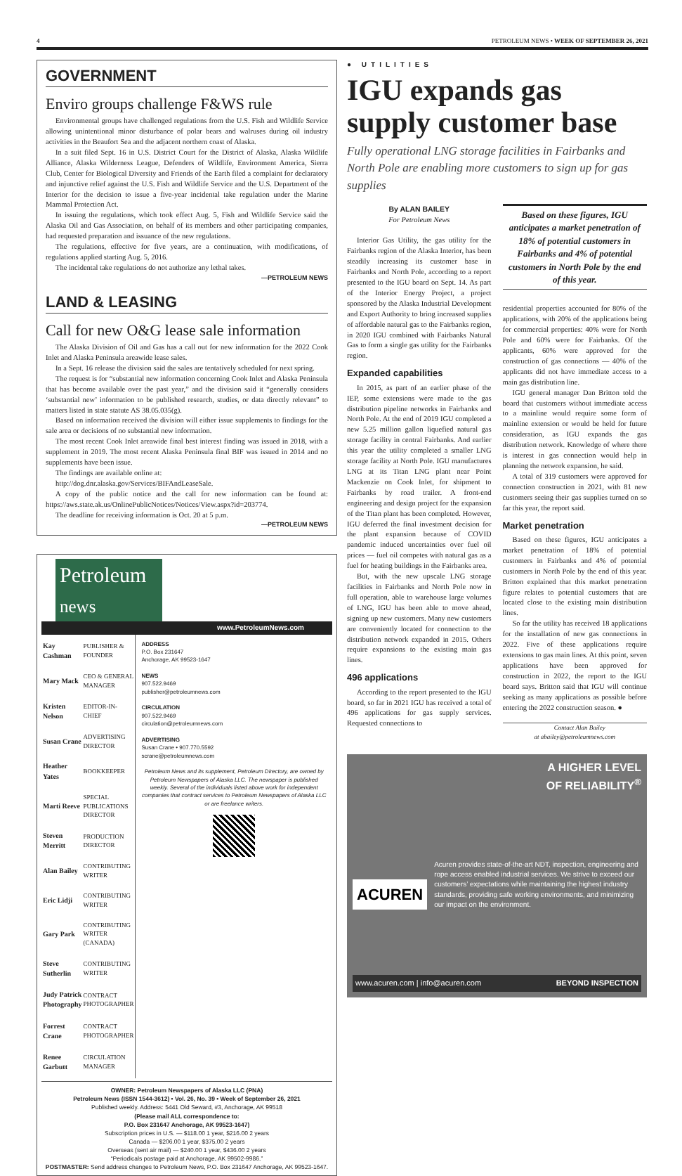4 PETROLEUM NEWS • WEEK OF SEPTEMBER 26, 2021
GOVERNMENT
Enviro groups challenge F&WS rule
Environmental groups have challenged regulations from the U.S. Fish and Wildlife Service allowing unintentional minor disturbance of polar bears and walruses during oil industry activities in the Beaufort Sea and the adjacent northern coast of Alaska.
In a suit filed Sept. 16 in U.S. District Court for the District of Alaska, Alaska Wildlife Alliance, Alaska Wilderness League, Defenders of Wildlife, Environment America, Sierra Club, Center for Biological Diversity and Friends of the Earth filed a complaint for declaratory and injunctive relief against the U.S. Fish and Wildlife Service and the U.S. Department of the Interior for the decision to issue a five-year incidental take regulation under the Marine Mammal Protection Act.
In issuing the regulations, which took effect Aug. 5, Fish and Wildlife Service said the Alaska Oil and Gas Association, on behalf of its members and other participating companies, had requested preparation and issuance of the new regulations.
The regulations, effective for five years, are a continuation, with modifications, of regulations applied starting Aug. 5, 2016.
The incidental take regulations do not authorize any lethal takes.
—PETROLEUM NEWS
LAND & LEASING
Call for new O&G lease sale information
The Alaska Division of Oil and Gas has a call out for new information for the 2022 Cook Inlet and Alaska Peninsula areawide lease sales.
In a Sept. 16 release the division said the sales are tentatively scheduled for next spring.
The request is for “substantial new information concerning Cook Inlet and Alaska Peninsula that has become available over the past year,” and the division said it “generally considers ‘substantial new’ information to be published research, studies, or data directly relevant” to matters listed in state statute AS 38.05.035(g).
Based on information received the division will either issue supplements to findings for the sale area or decisions of no substantial new information.
The most recent Cook Inlet areawide final best interest finding was issued in 2018, with a supplement in 2019. The most recent Alaska Peninsula final BIF was issued in 2014 and no supplements have been issue.
The findings are available online at:
http://dog.dnr.alaska.gov/Services/BIFAndLeaseSale.
A copy of the public notice and the call for new information can be found at: https://aws.state.ak.us/OnlinePublicNotices/Notices/View.aspx?id=203774.
The deadline for receiving information is Oct. 20 at 5 p.m.
—PETROLEUM NEWS
Petroleum news
www.PetroleumNews.com
| Kay Cashman | PUBLISHER & FOUNDER |
| Mary Mack | CEO & GENERAL MANAGER |
| Kristen Nelson | EDITOR-IN-CHIEF |
| Susan Crane | ADVERTISING DIRECTOR |
| Heather Yates | BOOKKEEPER |
| Marti Reeve | SPECIAL PUBLICATIONS DIRECTOR |
| Steven Merritt | PRODUCTION DIRECTOR |
| Alan Bailey | CONTRIBUTING WRITER |
| Eric Lidji | CONTRIBUTING WRITER |
| Gary Park | CONTRIBUTING WRITER (CANADA) |
| Steve Sutherlin | CONTRIBUTING WRITER |
| Judy Patrick Photography | CONTRACT PHOTOGRAPHER |
| Forrest Crane | CONTRACT PHOTOGRAPHER |
| Renee Garbutt | CIRCULATION MANAGER |
ADDRESS
P.O. Box 231647
Anchorage, AK 99523-1647
NEWS
907.522.9469
publisher@petroleumnews.com
CIRCULATION
907.522.9469
circulation@petroleumnews.com
ADVERTISING
Susan Crane • 907.770.5592
scrane@petroleumnews.com
Petroleum News and its supplement, Petroleum Directory, are owned by Petroleum Newspapers of Alaska LLC. The newspaper is published weekly. Several of the individuals listed above work for independent companies that contract services to Petroleum Newspapers of Alaska LLC or are freelance writers.
OWNER: Petroleum Newspapers of Alaska LLC (PNA)
Petroleum News (ISSN 1544-3612) • Vol. 26, No. 39 • Week of September 26, 2021
Published weekly. Address: 5441 Old Seward, #3, Anchorage, AK 99518
(Please mail ALL correspondence to:
P.O. Box 231647 Anchorage, AK 99523-1647)
Subscription prices in U.S. — $118.00 1 year, $216.00 2 years
Canada — $206.00 1 year, $375.00 2 years
Overseas (sent air mail) — $240.00 1 year, $436.00 2 years
“Periodicals postage paid at Anchorage, AK 99502-9986.”
POSTMASTER: Send address changes to Petroleum News, P.O. Box 231647 Anchorage, AK 99523-1647.
● UTILITIES
IGU expands gas supply customer base
Fully operational LNG storage facilities in Fairbanks and North Pole are enabling more customers to sign up for gas supplies
By ALAN BAILEY
For Petroleum News
Interior Gas Utility, the gas utility for the Fairbanks region of the Alaska Interior, has been steadily increasing its customer base in Fairbanks and North Pole, according to a report presented to the IGU board on Sept. 14. As part of the Interior Energy Project, a project sponsored by the Alaska Industrial Development and Export Authority to bring increased supplies of affordable natural gas to the Fairbanks region, in 2020 IGU combined with Fairbanks Natural Gas to form a single gas utility for the Fairbanks region.
Expanded capabilities
In 2015, as part of an earlier phase of the IEP, some extensions were made to the gas distribution pipeline networks in Fairbanks and North Pole. At the end of 2019 IGU completed a new 5.25 million gallon liquefied natural gas storage facility in central Fairbanks. And earlier this year the utility completed a smaller LNG storage facility at North Pole. IGU manufactures LNG at its Titan LNG plant near Point Mackenzie on Cook Inlet, for shipment to Fairbanks by road trailer. A front-end engineering and design project for the expansion of the Titan plant has been completed. However, IGU deferred the final investment decision for the plant expansion because of COVID pandemic induced uncertainties over fuel oil prices — fuel oil competes with natural gas as a fuel for heating buildings in the Fairbanks area.
But, with the new upscale LNG storage facilities in Fairbanks and North Pole now in full operation, able to warehouse large volumes of LNG, IGU has been able to move ahead, signing up new customers. Many new customers are conveniently located for connection to the distribution network expanded in 2015. Others require expansions to the existing main gas lines.
496 applications
According to the report presented to the IGU board, so far in 2021 IGU has received a total of 496 applications for gas supply services. Requested connections to
Based on these figures, IGU anticipates a market penetration of 18% of potential customers in Fairbanks and 4% of potential customers in North Pole by the end of this year.
residential properties accounted for 80% of the applications, with 20% of the applications being for commercial properties: 40% were for North Pole and 60% were for Fairbanks. Of the applicants, 60% were approved for the construction of gas connections — 40% of the applicants did not have immediate access to a main gas distribution line.
IGU general manager Dan Britton told the board that customers without immediate access to a mainline would require some form of mainline extension or would be held for future consideration, as IGU expands the gas distribution network. Knowledge of where there is interest in gas connection would help in planning the network expansion, he said.
A total of 319 customers were approved for connection construction in 2021, with 81 new customers seeing their gas supplies turned on so far this year, the report said.
Market penetration
Based on these figures, IGU anticipates a market penetration of 18% of potential customers in Fairbanks and 4% of potential customers in North Pole by the end of this year. Britton explained that this market penetration figure relates to potential customers that are located close to the existing main distribution lines.
So far the utility has received 18 applications for the installation of new gas connections in 2022. Five of these applications require extensions to gas main lines. At this point, seven applications have been approved for construction in 2022, the report to the IGU board says. Britton said that IGU will continue seeking as many applications as possible before entering the 2022 construction season. ●
Contact Alan Bailey
at abailey@petroleumnews.com
A HIGHER LEVEL
OF RELIABILITY<sup>®</sup>
ACUREN
Acuren provides state-of-the-art NDT, inspection, engineering and rope access enabled industrial services. We strive to exceed our customers’ expectations while maintaining the highest industry standards, providing safe working environments, and minimizing our impact on the environment.
www.acuren.com | info@acuren.com BEYOND INSPECTION